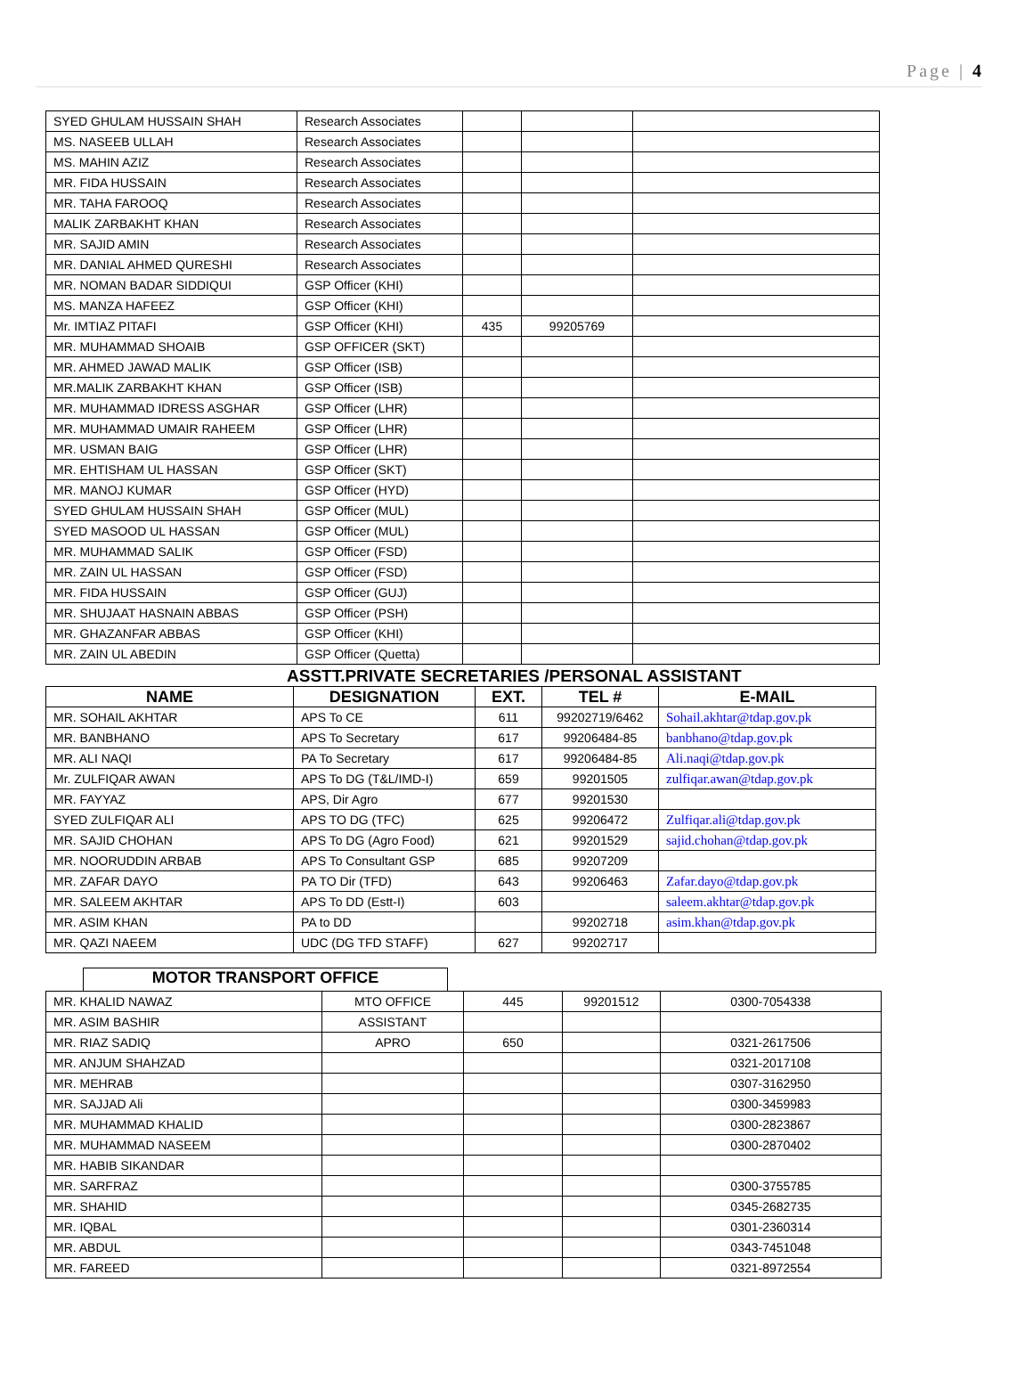Page | 4
| SYED GHULAM HUSSAIN SHAH | Research Associates | | | |
| MS. NASEEB ULLAH | Research Associates | | | |
| MS. MAHIN AZIZ | Research Associates | | | |
| MR. FIDA HUSSAIN | Research Associates | | | |
| MR. TAHA FAROOQ | Research Associates | | | |
| MALIK ZARBAKHT KHAN | Research Associates | | | |
| MR. SAJID AMIN | Research Associates | | | |
| MR. DANIAL AHMED QURESHI | Research Associates | | | |
| MR. NOMAN BADAR SIDDIQUI | GSP Officer (KHI) | | | |
| MS. MANZA HAFEEZ | GSP Officer (KHI) | | | |
| Mr. IMTIAZ PITAFI | GSP Officer (KHI) | 435 | 99205769 | |
| MR. MUHAMMAD SHOAIB | GSP OFFICER (SKT) | | | |
| MR. AHMED JAWAD MALIK | GSP Officer (ISB) | | | |
| MR.MALIK ZARBAKHT KHAN | GSP Officer (ISB) | | | |
| MR. MUHAMMAD IDRESS ASGHAR | GSP Officer (LHR) | | | |
| MR. MUHAMMAD UMAIR RAHEEM | GSP Officer (LHR) | | | |
| MR. USMAN BAIG | GSP Officer (LHR) | | | |
| MR. EHTISHAM UL HASSAN | GSP Officer (SKT) | | | |
| MR. MANOJ KUMAR | GSP Officer (HYD) | | | |
| SYED GHULAM HUSSAIN SHAH | GSP Officer (MUL) | | | |
| SYED MASOOD UL HASSAN | GSP Officer (MUL) | | | |
| MR. MUHAMMAD SALIK | GSP Officer (FSD) | | | |
| MR. ZAIN UL HASSAN | GSP Officer (FSD) | | | |
| MR. FIDA HUSSAIN | GSP Officer (GUJ) | | | |
| MR. SHUJAAT HASNAIN ABBAS | GSP Officer (PSH) | | | |
| MR. GHAZANFAR ABBAS | GSP Officer (KHI) | | | |
| MR. ZAIN UL ABEDIN | GSP Officer (Quetta) | | | |
ASSTT.PRIVATE SECRETARIES /PERSONAL ASSISTANT
| NAME | DESIGNATION | EXT. | TEL # | E-MAIL |
| --- | --- | --- | --- | --- |
| MR. SOHAIL AKHTAR | APS To CE | 611 | 99202719/6462 | Sohail.akhtar@tdap.gov.pk |
| MR. BANBHANO | APS To Secretary | 617 | 99206484-85 | banbhano@tdap.gov.pk |
| MR. ALI NAQI | PA To Secretary | 617 | 99206484-85 | Ali.naqi@tdap.gov.pk |
| Mr. ZULFIQAR AWAN | APS To DG (T&L/IMD-I) | 659 | 99201505 | zulfiqar.awan@tdap.gov.pk |
| MR. FAYYAZ | APS, Dir Agro | 677 | 99201530 | |
| SYED ZULFIQAR ALI | APS TO DG (TFC) | 625 | 99206472 | Zulfiqar.ali@tdap.gov.pk |
| MR. SAJID CHOHAN | APS To DG (Agro Food) | 621 | 99201529 | sajid.chohan@tdap.gov.pk |
| MR. NOORUDDIN ARBAB | APS To Consultant GSP | 685 | 99207209 | |
| MR. ZAFAR DAYO | PA TO Dir (TFD) | 643 | 99206463 | Zafar.dayo@tdap.gov.pk |
| MR. SALEEM AKHTAR | APS To DD (Estt-I) | 603 | | saleem.akhtar@tdap.gov.pk |
| MR. ASIM KHAN | PA to DD | | 99202718 | asim.khan@tdap.gov.pk |
| MR. QAZI NAEEM | UDC (DG TFD STAFF) | 627 | 99202717 | |
MOTOR TRANSPORT OFFICE
| MR. KHALID NAWAZ | MTO OFFICE | 445 | 99201512 | 0300-7054338 |
| MR. ASIM BASHIR | ASSISTANT | | | |
| MR. RIAZ SADIQ | APRO | 650 | | 0321-2617506 |
| MR. ANJUM SHAHZAD | | | | 0321-2017108 |
| MR. MEHRAB | | | | 0307-3162950 |
| MR. SAJJAD Ali | | | | 0300-3459983 |
| MR. MUHAMMAD KHALID | | | | 0300-2823867 |
| MR. MUHAMMAD NASEEM | | | | 0300-2870402 |
| MR. HABIB SIKANDAR | | | | |
| MR. SARFRAZ | | | | 0300-3755785 |
| MR. SHAHID | | | | 0345-2682735 |
| MR. IQBAL | | | | 0301-2360314 |
| MR. ABDUL | | | | 0343-7451048 |
| MR. FAREED | | | | 0321-8972554 |